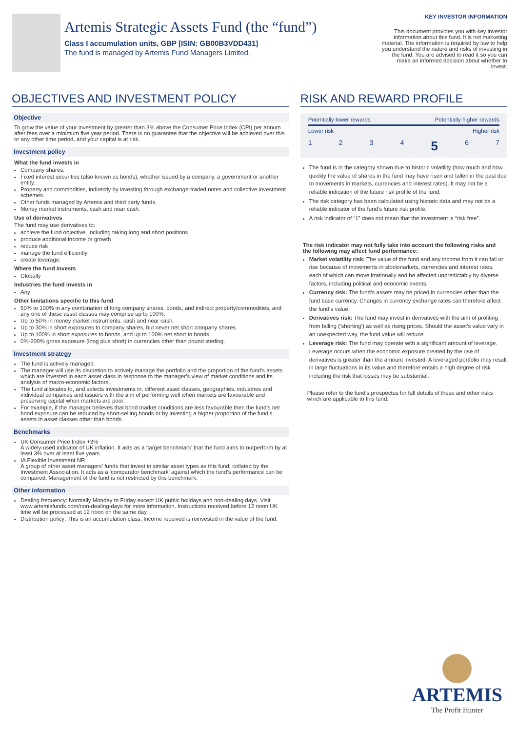Artemis Strategic Assets Fund (the “fund”)
Class I accumulation units, GBP [ISIN: GB00B3VDD431]
The fund is managed by Artemis Fund Managers Limited.
KEY INVESTOR INFORMATION
This document provides you with key investor information about this fund. It is not marketing material. The information is required by law to help you understand the nature and risks of investing in the fund. You are advised to read it so you can make an informed decision about whether to invest.
OBJECTIVES AND INVESTMENT POLICY
Objective
To grow the value of your investment by greater than 3% above the Consumer Price Index (CPI) per annum after fees over a minimum five year period. There is no guarantee that the objective will be achieved over this or any other time period, and your capital is at risk.
Investment policy
What the fund invests in
Company shares.
Fixed interest securities (also known as bonds), whether issued by a company, a government or another entity.
Property and commodities, indirectly by investing through exchange-traded notes and collective investment schemes.
Other funds managed by Artemis and third party funds.
Money market instruments, cash and near cash.
Use of derivatives
The fund may use derivatives to:
achieve the fund objective, including taking long and short positions
produce additional income or growth
reduce risk
manage the fund efficiently
create leverage.
Where the fund invests
Globally
Industries the fund invests in
Any
Other limitations specific to this fund
50% to 100% in any combination of long company shares, bonds, and indirect property/commodities, and any one of these asset classes may comprise up to 100%.
Up to 50% in money market instruments, cash and near cash.
Up to 30% in short exposures to company shares, but never net short company shares.
Up to 100% in short exposures to bonds, and up to 100% net short to bonds.
0%-200% gross exposure (long plus short) in currencies other than pound sterling.
Investment strategy
The fund is actively managed.
The manager will use its discretion to actively manage the portfolio and the proportion of the fund’s assets which are invested in each asset class in response to the manager’s view of market conditions and its analysis of macro-economic factors.
The fund allocates to, and selects investments in, different asset classes, geographies, industries and individual companies and issuers with the aim of performing well when markets are favourable and preserving capital when markets are poor.
For example, if the manager believes that bond market conditions are less favourable then the fund’s net bond exposure can be reduced by short-selling bonds or by investing a higher proportion of the fund’s assets in asset classes other than bonds.
Benchmarks
UK Consumer Price Index +3%
A widely-used indicator of UK inflation. It acts as a ‘target benchmark’ that the fund aims to outperform by at least 3% over at least five years.
IA Flexible Investment NR
A group of other asset managers’ funds that invest in similar asset types as this fund, collated by the Investment Association. It acts as a ‘comparator benchmark’ against which the fund’s performance can be compared. Management of the fund is not restricted by this benchmark.
Other information
Dealing frequency: Normally Monday to Friday except UK public holidays and non-dealing days. Visit www.artemisfunds.com/non-dealing-days for more information. Instructions received before 12 noon UK time will be processed at 12 noon on the same day.
Distribution policy: This is an accumulation class. Income received is reinvested in the value of the fund.
RISK AND REWARD PROFILE
Potentially lower rewards Potentially higher rewards
Lower risk Higher risk
1 2 3 4 5 6 7
The fund is in the category shown due to historic volatility (how much and how quickly the value of shares in the fund may have risen and fallen in the past due to movements in markets, currencies and interest rates). It may not be a reliable indication of the future risk profile of the fund.
The risk category has been calculated using historic data and may not be a reliable indicator of the fund’s future risk profile.
A risk indicator of “1” does not mean that the investment is “risk free”.
The risk indicator may not fully take into account the following risks and the following may affect fund performance:
Market volatility risk: The value of the fund and any income from it can fall or rise because of movements in stockmarkets, currencies and interest rates, each of which can move irrationally and be affected unpredictably by diverse factors, including political and economic events.
Currency risk: The fund’s assets may be priced in currencies other than the fund base currency. Changes in currency exchange rates can therefore affect the fund's value.
Derivatives risk: The fund may invest in derivatives with the aim of profiting from falling (‘shorting’) as well as rising prices. Should the asset’s value vary in an unexpected way, the fund value will reduce.
Leverage risk: The fund may operate with a significant amount of leverage. Leverage occurs when the economic exposure created by the use of derivatives is greater than the amount invested. A leveraged portfolio may result in large fluctuations in its value and therefore entails a high degree of risk including the risk that losses may be substantial.
Please refer to the fund’s prospectus for full details of these and other risks which are applicable to this fund.
ARTEMIS
The Profit Hunter